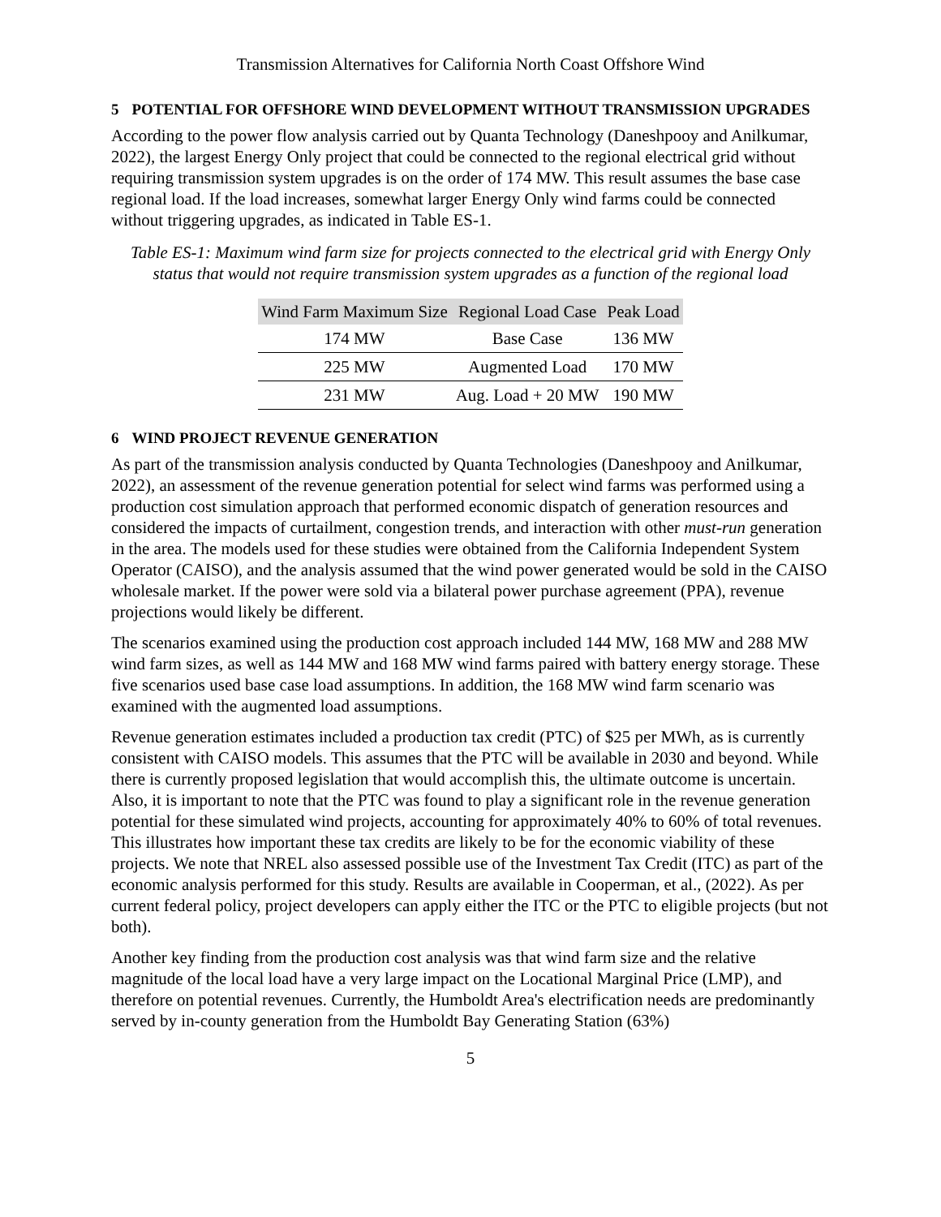Transmission Alternatives for California North Coast Offshore Wind
5 POTENTIAL FOR OFFSHORE WIND DEVELOPMENT WITHOUT TRANSMISSION UPGRADES
According to the power flow analysis carried out by Quanta Technology (Daneshpooy and Anilkumar, 2022), the largest Energy Only project that could be connected to the regional electrical grid without requiring transmission system upgrades is on the order of 174 MW. This result assumes the base case regional load. If the load increases, somewhat larger Energy Only wind farms could be connected without triggering upgrades, as indicated in Table ES-1.
Table ES-1: Maximum wind farm size for projects connected to the electrical grid with Energy Only status that would not require transmission system upgrades as a function of the regional load
| Wind Farm Maximum Size | Regional Load Case | Peak Load |
| --- | --- | --- |
| 174 MW | Base Case | 136 MW |
| 225 MW | Augmented Load | 170 MW |
| 231 MW | Aug. Load + 20 MW | 190 MW |
6 WIND PROJECT REVENUE GENERATION
As part of the transmission analysis conducted by Quanta Technologies (Daneshpooy and Anilkumar, 2022), an assessment of the revenue generation potential for select wind farms was performed using a production cost simulation approach that performed economic dispatch of generation resources and considered the impacts of curtailment, congestion trends, and interaction with other must-run generation in the area. The models used for these studies were obtained from the California Independent System Operator (CAISO), and the analysis assumed that the wind power generated would be sold in the CAISO wholesale market. If the power were sold via a bilateral power purchase agreement (PPA), revenue projections would likely be different.
The scenarios examined using the production cost approach included 144 MW, 168 MW and 288 MW wind farm sizes, as well as 144 MW and 168 MW wind farms paired with battery energy storage. These five scenarios used base case load assumptions. In addition, the 168 MW wind farm scenario was examined with the augmented load assumptions.
Revenue generation estimates included a production tax credit (PTC) of $25 per MWh, as is currently consistent with CAISO models. This assumes that the PTC will be available in 2030 and beyond. While there is currently proposed legislation that would accomplish this, the ultimate outcome is uncertain. Also, it is important to note that the PTC was found to play a significant role in the revenue generation potential for these simulated wind projects, accounting for approximately 40% to 60% of total revenues. This illustrates how important these tax credits are likely to be for the economic viability of these projects. We note that NREL also assessed possible use of the Investment Tax Credit (ITC) as part of the economic analysis performed for this study. Results are available in Cooperman, et al., (2022). As per current federal policy, project developers can apply either the ITC or the PTC to eligible projects (but not both).
Another key finding from the production cost analysis was that wind farm size and the relative magnitude of the local load have a very large impact on the Locational Marginal Price (LMP), and therefore on potential revenues. Currently, the Humboldt Area's electrification needs are predominantly served by in-county generation from the Humboldt Bay Generating Station (63%)
5